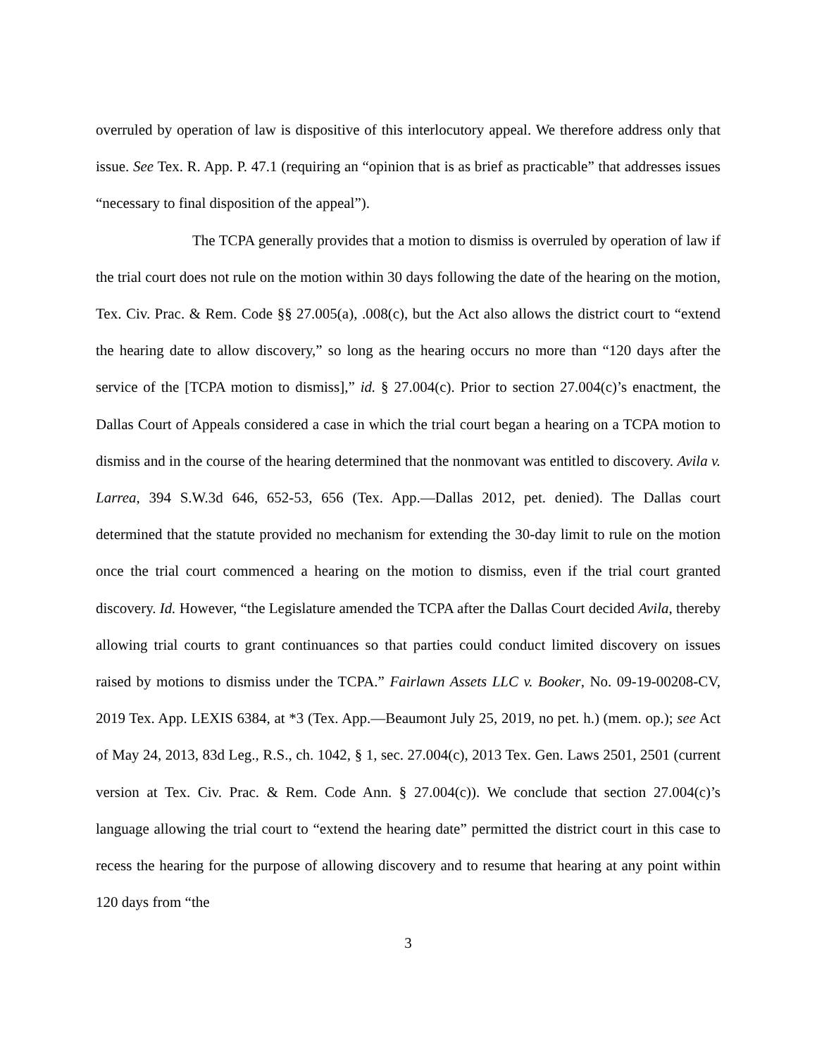overruled by operation of law is dispositive of this interlocutory appeal. We therefore address only that issue. See Tex. R. App. P. 47.1 (requiring an “opinion that is as brief as practicable” that addresses issues “necessary to final disposition of the appeal”).
The TCPA generally provides that a motion to dismiss is overruled by operation of law if the trial court does not rule on the motion within 30 days following the date of the hearing on the motion, Tex. Civ. Prac. & Rem. Code §§ 27.005(a), .008(c), but the Act also allows the district court to “extend the hearing date to allow discovery,” so long as the hearing occurs no more than “120 days after the service of the [TCPA motion to dismiss],” id. § 27.004(c). Prior to section 27.004(c)’s enactment, the Dallas Court of Appeals considered a case in which the trial court began a hearing on a TCPA motion to dismiss and in the course of the hearing determined that the nonmovant was entitled to discovery. Avila v. Larrea, 394 S.W.3d 646, 652-53, 656 (Tex. App.—Dallas 2012, pet. denied). The Dallas court determined that the statute provided no mechanism for extending the 30-day limit to rule on the motion once the trial court commenced a hearing on the motion to dismiss, even if the trial court granted discovery. Id. However, “the Legislature amended the TCPA after the Dallas Court decided Avila, thereby allowing trial courts to grant continuances so that parties could conduct limited discovery on issues raised by motions to dismiss under the TCPA.” Fairlawn Assets LLC v. Booker, No. 09-19-00208-CV, 2019 Tex. App. LEXIS 6384, at *3 (Tex. App.—Beaumont July 25, 2019, no pet. h.) (mem. op.); see Act of May 24, 2013, 83d Leg., R.S., ch. 1042, § 1, sec. 27.004(c), 2013 Tex. Gen. Laws 2501, 2501 (current version at Tex. Civ. Prac. & Rem. Code Ann. § 27.004(c)). We conclude that section 27.004(c)’s language allowing the trial court to “extend the hearing date” permitted the district court in this case to recess the hearing for the purpose of allowing discovery and to resume that hearing at any point within 120 days from “the
3